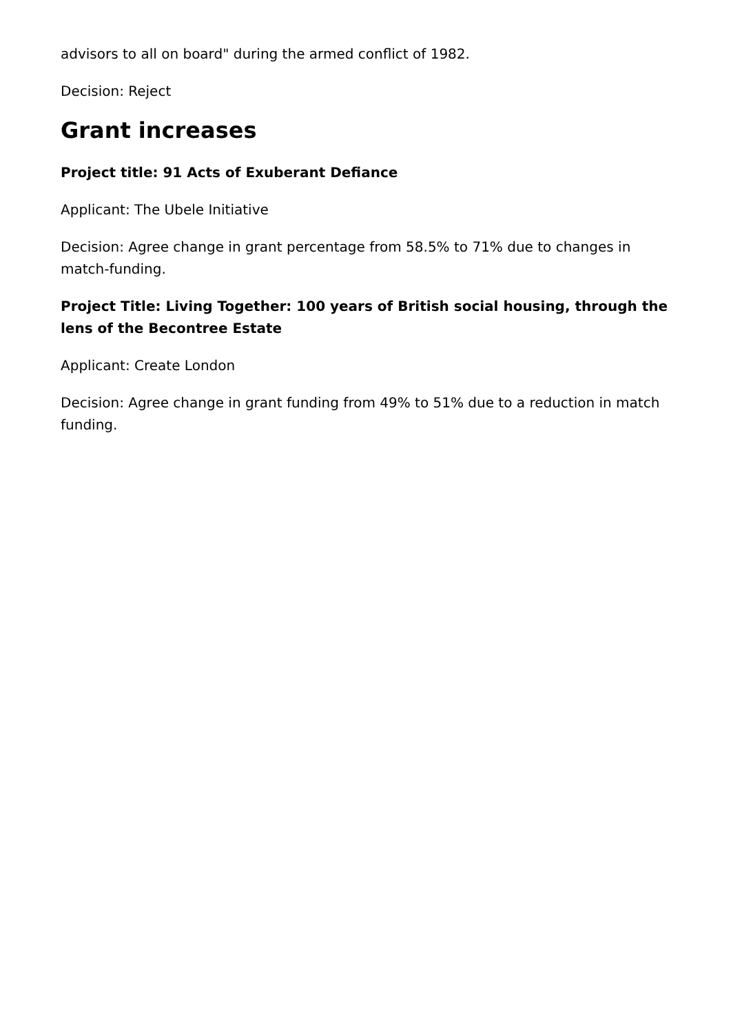advisors to all on board" during the armed conflict of 1982.
Decision: Reject
Grant increases
Project title: 91 Acts of Exuberant Defiance
Applicant: The Ubele Initiative
Decision: Agree change in grant percentage from 58.5% to 71% due to changes in match-funding.
Project Title: Living Together: 100 years of British social housing, through the lens of the Becontree Estate
Applicant: Create London
Decision: Agree change in grant funding from 49% to 51% due to a reduction in match funding.